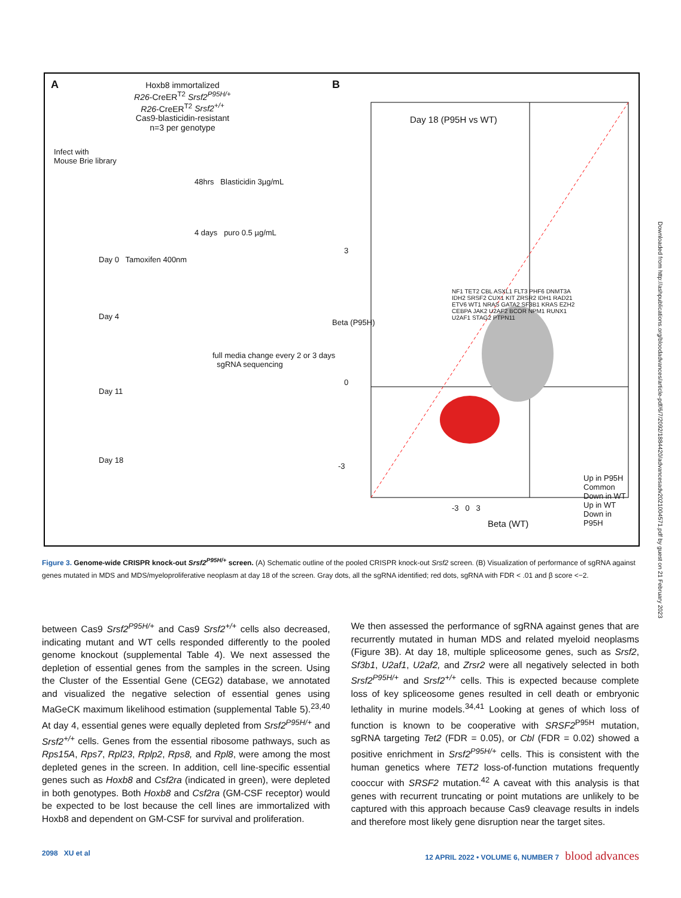A
Hoxb8 immortalized
R26-CreER<sup>T2</sup> Srsf2<sup>P95H/+</sup>
R26-CreER<sup>T2</sup> Srsf2<sup>+/+</sup>
Cas9-blasticidin-resistant
n=3 per genotype
Infect with
Mouse Brie library
48hrs Blasticidin 3µg/mL
4 days puro 0.5 µg/mL
Day 0 Tamoxifen 400nm
Day 4
full media change every 2 or 3 days sgRNA sequencing
Day 11
Day 18
B
Day 18 (P95H vs WT)
NF1 TET2 CBL ASXL1 FLT3 PHF6 DNMT3A IDH2 SRSF2 CUX1 KIT ZRSR2 IDH1 RAD21 ETV6 WT1 NRAS GATA2 SF3B1 KRAS EZH2 CEBPA JAK2 U2AF2 BCOR NPM1 RUNX1 U2AF1 STAG2 PTPN11
3
0
-3
Up in P95H
Common
Down in WT Up in WT
Down in P95H
Beta (P95H)
-3 0 3
Beta (WT)
Figure 3. Genome-wide CRISPR knock-out Srsf2<sup>P95H/+</sup> screen. (A) Schematic outline of the pooled CRISPR knock-out Srsf2 screen. (B) Visualization of performance of sgRNA against genes mutated in MDS and MDS/myeloproliferative neoplasm at day 18 of the screen. Gray dots, all the sgRNA identified; red dots, sgRNA with FDR < .01 and β score <−2.
between Cas9 Srsf2<sup>P95H/+</sup> and Cas9 Srsf2<sup>+/+</sup> cells also decreased, indicating mutant and WT cells responded differently to the pooled genome knockout (supplemental Table 4). We next assessed the depletion of essential genes from the samples in the screen. Using the Cluster of the Essential Gene (CEG2) database, we annotated and visualized the negative selection of essential genes using MaGeCK maximum likelihood estimation (supplemental Table 5).<sup>23,40</sup> At day 4, essential genes were equally depleted from Srsf2<sup>P95H/+</sup> and Srsf2<sup>+/+</sup> cells. Genes from the essential ribosome pathways, such as Rps15A, Rps7, Rpl23, Rplp2, Rps8, and Rpl8, were among the most depleted genes in the screen. In addition, cell line-specific essential genes such as Hoxb8 and Csf2ra (indicated in green), were depleted in both genotypes. Both Hoxb8 and Csf2ra (GM-CSF receptor) would be expected to be lost because the cell lines are immortalized with Hoxb8 and dependent on GM-CSF for survival and proliferation.
We then assessed the performance of sgRNA against genes that are recurrently mutated in human MDS and related myeloid neoplasms (Figure 3B). At day 18, multiple spliceosome genes, such as Srsf2, Sf3b1, U2af1, U2af2, and Zrsr2 were all negatively selected in both Srsf2<sup>P95H/+</sup> and Srsf2<sup>+/+</sup> cells. This is expected because complete loss of key spliceosome genes resulted in cell death or embryonic lethality in murine models.<sup>34,41</sup> Looking at genes of which loss of function is known to be cooperative with SRSF2<sup>P95H</sup> mutation, sgRNA targeting Tet2 (FDR = 0.05), or Cbl (FDR = 0.02) showed a positive enrichment in Srsf2<sup>P95H/+</sup> cells. This is consistent with the human genetics where TET2 loss-of-function mutations frequently cooccur with SRSF2 mutation.<sup>42</sup> A caveat with this analysis is that genes with recurrent truncating or point mutations are unlikely to be captured with this approach because Cas9 cleavage results in indels and therefore most likely gene disruption near the target sites.
2098 XU et al 12 APRIL 2022 • VOLUME 6, NUMBER 7 blood advances
Downloaded from http://ashpublications.org/bloodadvances/article-pdf/6/7/2092/1884420/advancesadv2021004571.pdf by guest on 21 February 2023